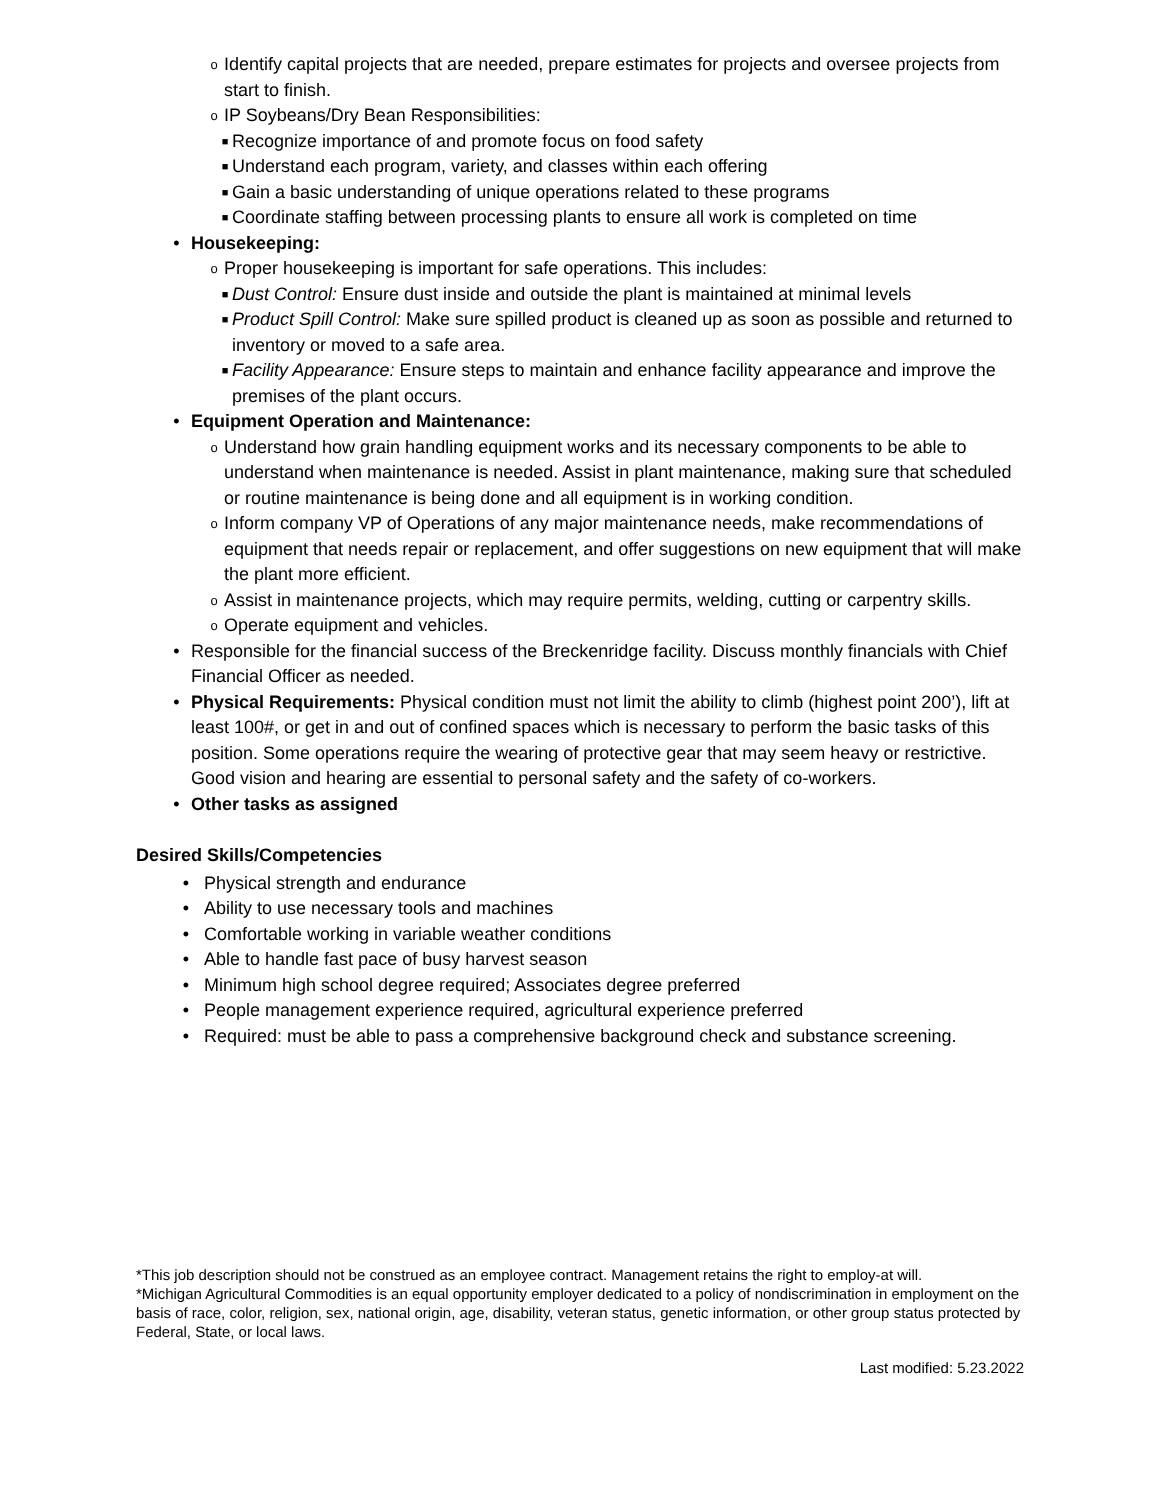o Identify capital projects that are needed, prepare estimates for projects and oversee projects from start to finish.
o IP Soybeans/Dry Bean Responsibilities:
■ Recognize importance of and promote focus on food safety
■ Understand each program, variety, and classes within each offering
■ Gain a basic understanding of unique operations related to these programs
■ Coordinate staffing between processing plants to ensure all work is completed on time
• Housekeeping:
o Proper housekeeping is important for safe operations. This includes:
■ Dust Control: Ensure dust inside and outside the plant is maintained at minimal levels
■ Product Spill Control: Make sure spilled product is cleaned up as soon as possible and returned to inventory or moved to a safe area.
■ Facility Appearance: Ensure steps to maintain and enhance facility appearance and improve the premises of the plant occurs.
• Equipment Operation and Maintenance:
o Understand how grain handling equipment works and its necessary components to be able to understand when maintenance is needed. Assist in plant maintenance, making sure that scheduled or routine maintenance is being done and all equipment is in working condition.
o Inform company VP of Operations of any major maintenance needs, make recommendations of equipment that needs repair or replacement, and offer suggestions on new equipment that will make the plant more efficient.
o Assist in maintenance projects, which may require permits, welding, cutting or carpentry skills.
o Operate equipment and vehicles.
• Responsible for the financial success of the Breckenridge facility. Discuss monthly financials with Chief Financial Officer as needed.
• Physical Requirements: Physical condition must not limit the ability to climb (highest point 200’), lift at least 100#, or get in and out of confined spaces which is necessary to perform the basic tasks of this position. Some operations require the wearing of protective gear that may seem heavy or restrictive. Good vision and hearing are essential to personal safety and the safety of co-workers.
• Other tasks as assigned
Desired Skills/Competencies
• Physical strength and endurance
• Ability to use necessary tools and machines
• Comfortable working in variable weather conditions
• Able to handle fast pace of busy harvest season
• Minimum high school degree required; Associates degree preferred
• People management experience required, agricultural experience preferred
• Required: must be able to pass a comprehensive background check and substance screening.
*This job description should not be construed as an employee contract. Management retains the right to employ-at will.
*Michigan Agricultural Commodities is an equal opportunity employer dedicated to a policy of nondiscrimination in employment on the basis of race, color, religion, sex, national origin, age, disability, veteran status, genetic information, or other group status protected by Federal, State, or local laws.
Last modified: 5.23.2022